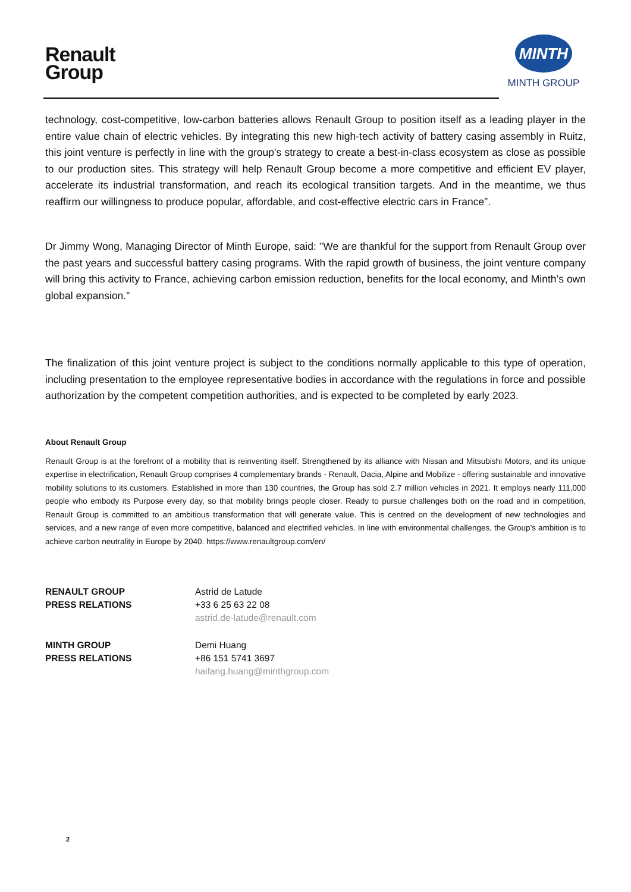Renault
Group
MINTH
MINTH GROUP
technology, cost-competitive, low-carbon batteries allows Renault Group to position itself as a leading player in the entire value chain of electric vehicles. By integrating this new high-tech activity of battery casing assembly in Ruitz, this joint venture is perfectly in line with the group's strategy to create a best-in-class ecosystem as close as possible to our production sites. This strategy will help Renault Group become a more competitive and efficient EV player, accelerate its industrial transformation, and reach its ecological transition targets. And in the meantime, we thus reaffirm our willingness to produce popular, affordable, and cost-effective electric cars in France”.
Dr Jimmy Wong, Managing Director of Minth Europe, said: "We are thankful for the support from Renault Group over the past years and successful battery casing programs. With the rapid growth of business, the joint venture company will bring this activity to France, achieving carbon emission reduction, benefits for the local economy, and Minth’s own global expansion.”
The finalization of this joint venture project is subject to the conditions normally applicable to this type of operation, including presentation to the employee representative bodies in accordance with the regulations in force and possible authorization by the competent competition authorities, and is expected to be completed by early 2023.
About Renault Group
Renault Group is at the forefront of a mobility that is reinventing itself. Strengthened by its alliance with Nissan and Mitsubishi Motors, and its unique expertise in electrification, Renault Group comprises 4 complementary brands - Renault, Dacia, Alpine and Mobilize - offering sustainable and innovative mobility solutions to its customers. Established in more than 130 countries, the Group has sold 2.7 million vehicles in 2021. It employs nearly 111,000 people who embody its Purpose every day, so that mobility brings people closer. Ready to pursue challenges both on the road and in competition, Renault Group is committed to an ambitious transformation that will generate value. This is centred on the development of new technologies and services, and a new range of even more competitive, balanced and electrified vehicles. In line with environmental challenges, the Group’s ambition is to achieve carbon neutrality in Europe by 2040. https://www.renaultgroup.com/en/
RENAULT GROUP
PRESS RELATIONS
Astrid de Latude
+33 6 25 63 22 08
astrid.de-latude@renault.com
MINTH GROUP
PRESS RELATIONS
Demi Huang
+86 151 5741 3697
haifang.huang@minthgroup.com
2